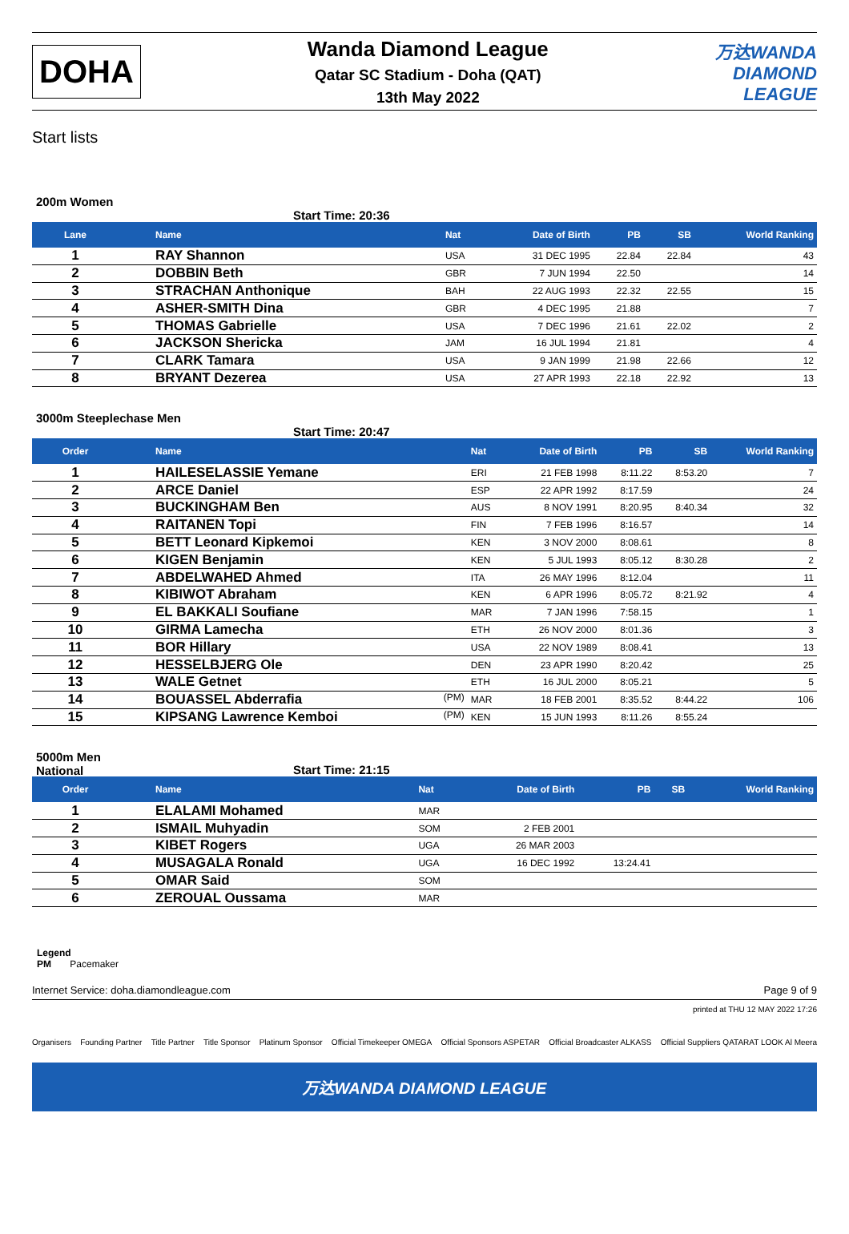DOHA
Wanda Diamond League
Qatar SC Stadium - Doha (QAT)
13th May 2022
万达WANDA
DIAMOND
LEAGUE
Start lists
200m Women
Start Time: 20:36
| Lane | Name | Nat | Date of Birth | PB | SB | World Ranking |
| --- | --- | --- | --- | --- | --- | --- |
| 1 | RAY Shannon | USA | 31 DEC 1995 | 22.84 | 22.84 | 43 |
| 2 | DOBBIN Beth | GBR | 7 JUN 1994 | 22.50 | | 14 |
| 3 | STRACHAN Anthonique | BAH | 22 AUG 1993 | 22.32 | 22.55 | 15 |
| 4 | ASHER-SMITH Dina | GBR | 4 DEC 1995 | 21.88 | | 7 |
| 5 | THOMAS Gabrielle | USA | 7 DEC 1996 | 21.61 | 22.02 | 2 |
| 6 | JACKSON Shericka | JAM | 16 JUL 1994 | 21.81 | | 4 |
| 7 | CLARK Tamara | USA | 9 JAN 1999 | 21.98 | 22.66 | 12 |
| 8 | BRYANT Dezerea | USA | 27 APR 1993 | 22.18 | 22.92 | 13 |
3000m Steeplechase Men
Start Time: 20:47
| Order | Name | Nat | Date of Birth | PB | SB | World Ranking |
| --- | --- | --- | --- | --- | --- | --- |
| 1 | HAILESELASSIE Yemane | ERI | 21 FEB 1998 | 8:11.22 | 8:53.20 | 7 |
| 2 | ARCE Daniel | ESP | 22 APR 1992 | 8:17.59 | | 24 |
| 3 | BUCKINGHAM Ben | AUS | 8 NOV 1991 | 8:20.95 | 8:40.34 | 32 |
| 4 | RAITANEN Topi | FIN | 7 FEB 1996 | 8:16.57 | | 14 |
| 5 | BETT Leonard Kipkemoi | KEN | 3 NOV 2000 | 8:08.61 | | 8 |
| 6 | KIGEN Benjamin | KEN | 5 JUL 1993 | 8:05.12 | 8:30.28 | 2 |
| 7 | ABDELWAHED Ahmed | ITA | 26 MAY 1996 | 8:12.04 | | 11 |
| 8 | KIBIWOT Abraham | KEN | 6 APR 1996 | 8:05.72 | 8:21.92 | 4 |
| 9 | EL BAKKALI Soufiane | MAR | 7 JAN 1996 | 7:58.15 | | 1 |
| 10 | GIRMA Lamecha | ETH | 26 NOV 2000 | 8:01.36 | | 3 |
| 11 | BOR Hillary | USA | 22 NOV 1989 | 8:08.41 | | 13 |
| 12 | HESSELBJERG Ole | DEN | 23 APR 1990 | 8:20.42 | | 25 |
| 13 | WALE Getnet | ETH | 16 JUL 2000 | 8:05.21 | | 5 |
| 14 | BOUASSEL Abderrafia (PM) | MAR | 18 FEB 2001 | 8:35.52 | 8:44.22 | 106 |
| 15 | KIPSANG Lawrence Kemboi (PM) | KEN | 15 JUN 1993 | 8:11.26 | 8:55.24 | |
5000m Men
National
Start Time: 21:15
| Order | Name | Nat | Date of Birth | PB | SB | World Ranking |
| --- | --- | --- | --- | --- | --- | --- |
| 1 | ELALAMI Mohamed | MAR | | | | |
| 2 | ISMAIL Muhyadin | SOM | 2 FEB 2001 | | | |
| 3 | KIBET Rogers | UGA | 26 MAR 2003 | | | |
| 4 | MUSAGALA Ronald | UGA | 16 DEC 1992 | 13:24.41 | | |
| 5 | OMAR Said | SOM | | | | |
| 6 | ZEROUAL Oussama | MAR | | | | |
Legend
PM Pacemaker
Internet Service: doha.diamondleague.com Page 9 of 9
printed at THU 12 MAY 2022 17:26
Organisers Founding Partner Title Partner Title Sponsor Platinum Sponsor Official Timekeeper OMEGA Official Sponsors ASPETAR Official Broadcaster ALKASS Official Suppliers QATARAT LOOK Al Meera
万达WANDA DIAMOND LEAGUE